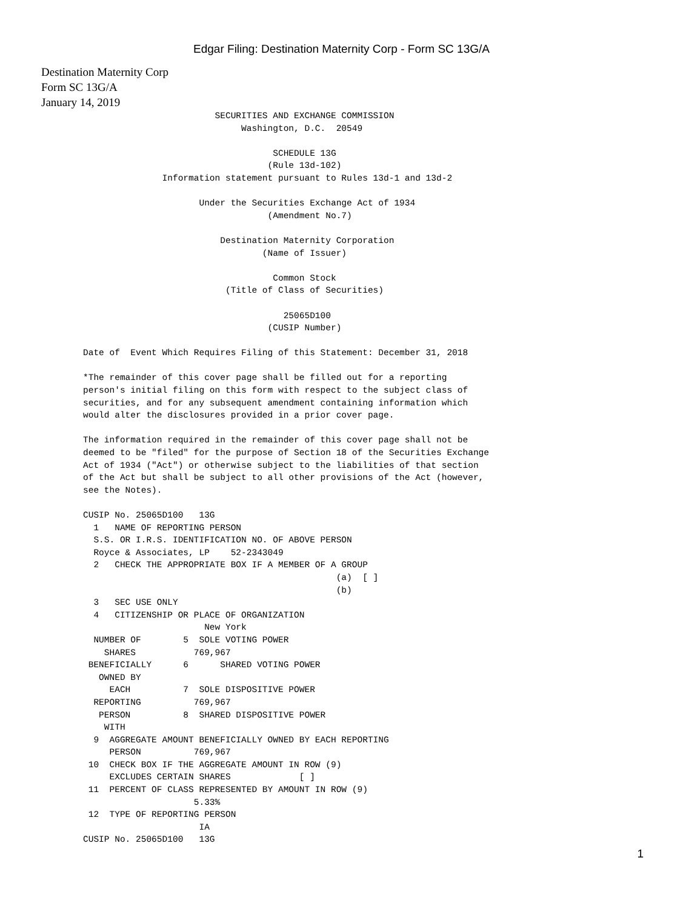Edgar Filing: Destination Maternity Corp - Form SC 13G/A
Destination Maternity Corp
Form SC 13G/A
January 14, 2019
                         SECURITIES AND EXCHANGE COMMISSION
                              Washington, D.C.  20549

                                    SCHEDULE 13G
                                   (Rule 13d-102)
               Information statement pursuant to Rules 13d-1 and 13d-2

                      Under the Securities Exchange Act of 1934
                                   (Amendment No.7)

                          Destination Maternity Corporation
                                  (Name of Issuer)

                                    Common Stock
                           (Title of Class of Securities)

                                      25065D100
                                   (CUSIP Number)

Date of  Event Which Requires Filing of this Statement: December 31, 2018

*The remainder of this cover page shall be filled out for a reporting
person's initial filing on this form with respect to the subject class of
securities, and for any subsequent amendment containing information which
would alter the disclosures provided in a prior cover page.

The information required in the remainder of this cover page shall not be
deemed to be "filed" for the purpose of Section 18 of the Securities Exchange
Act of 1934 ("Act") or otherwise subject to the liabilities of that section
of the Act but shall be subject to all other provisions of the Act (however,
see the Notes).

CUSIP No. 25065D100   13G
  1   NAME OF REPORTING PERSON
  S.S. OR I.R.S. IDENTIFICATION NO. OF ABOVE PERSON
  Royce & Associates, LP    52-2343049
  2   CHECK THE APPROPRIATE BOX IF A MEMBER OF A GROUP
                                                (a)  [ ]
                                                (b)
  3   SEC USE ONLY
  4   CITIZENSHIP OR PLACE OF ORGANIZATION
                       New York
  NUMBER OF        5  SOLE VOTING POWER
    SHARES           769,967
 BENEFICIALLY      6      SHARED VOTING POWER
   OWNED BY
     EACH          7  SOLE DISPOSITIVE POWER
  REPORTING          769,967
   PERSON          8  SHARED DISPOSITIVE POWER
    WITH
  9  AGGREGATE AMOUNT BENEFICIALLY OWNED BY EACH REPORTING
     PERSON          769,967
 10  CHECK BOX IF THE AGGREGATE AMOUNT IN ROW (9)
     EXCLUDES CERTAIN SHARES             [ ]
 11  PERCENT OF CLASS REPRESENTED BY AMOUNT IN ROW (9)
                     5.33%
 12  TYPE OF REPORTING PERSON
                      IA
CUSIP No. 25065D100   13G
1